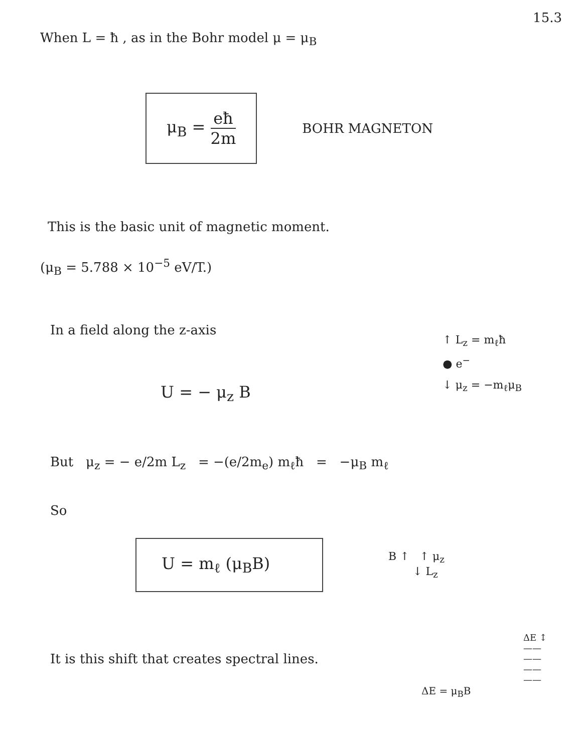15.3
When L = ħ , as in the Bohr model μ = μ<sub>B</sub>
μ<sub>B</sub> = eħ 2m
BOHR MAGNETON
This is the basic unit of magnetic moment.
(μ<sub>B</sub> = 5.788 × 10<sup>−5</sup> eV/T.)
In a field along the z-axis
U = − μ<sub>z</sub> B
↑ L<sub>z</sub> = m<sub>ℓ</sub>ħ
● e<sup>−</sup>
↓ μ<sub>z</sub> = −m<sub>ℓ</sub>μ<sub>B</sub>
But μ<sub>z</sub> = − e/2m L<sub>z</sub> = −(e/2m<sub>e</sub>) m<sub>ℓ</sub>ħ = −μ<sub>B</sub> m<sub>ℓ</sub>
So
U = m<sub>ℓ</sub> (μ<sub>B</sub>B)
B ↑ ↑ μ<sub>z</sub>
↓ L<sub>z</sub>
It is this shift that creates spectral lines.
ΔE ↕
——
——
——
——
ΔE = μ<sub>B</sub>B